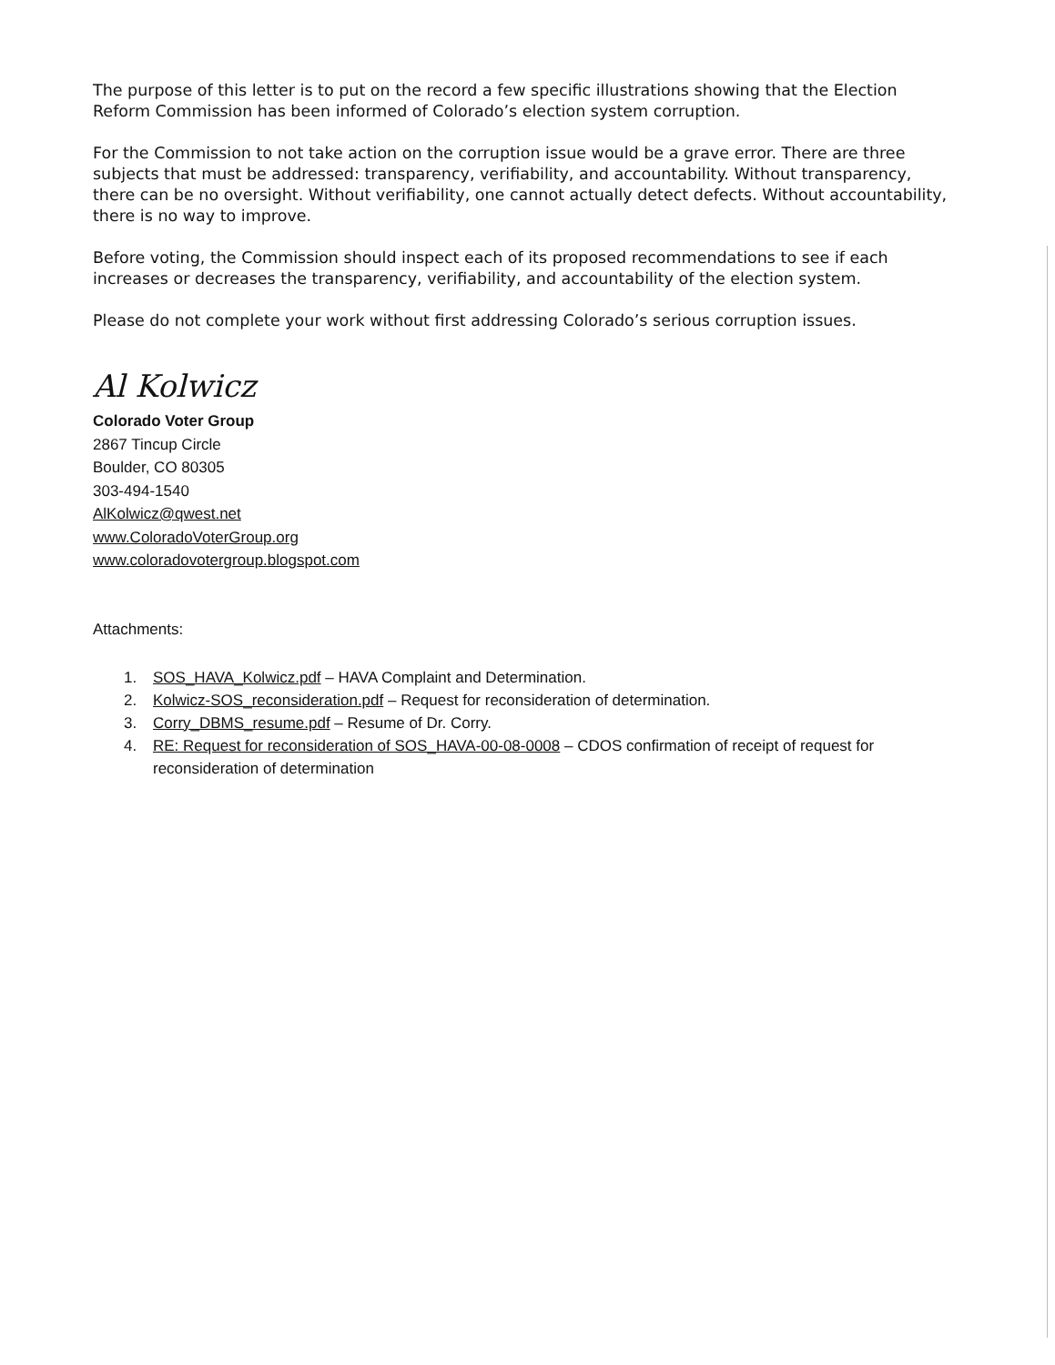The purpose of this letter is to put on the record a few specific illustrations showing that the Election Reform Commission has been informed of Colorado’s election system corruption.
For the Commission to not take action on the corruption issue would be a grave error. There are three subjects that must be addressed: transparency, verifiability, and accountability. Without transparency, there can be no oversight. Without verifiability, one cannot actually detect defects. Without accountability, there is no way to improve.
Before voting, the Commission should inspect each of its proposed recommendations to see if each increases or decreases the transparency, verifiability, and accountability of the election system.
Please do not complete your work without first addressing Colorado’s serious corruption issues.
Al Kolwicz
Colorado Voter Group
2867 Tincup Circle
Boulder, CO 80305
303-494-1540
AlKolwicz@qwest.net
www.ColoradoVoterGroup.org
www.coloradovotergroup.blogspot.com
Attachments:
1. SOS_HAVA_Kolwicz.pdf – HAVA Complaint and Determination.
2. Kolwicz-SOS_reconsideration.pdf – Request for reconsideration of determination.
3. Corry_DBMS_resume.pdf – Resume of Dr. Corry.
4. RE: Request for reconsideration of SOS_HAVA-00-08-0008 – CDOS confirmation of receipt of request for reconsideration of determination